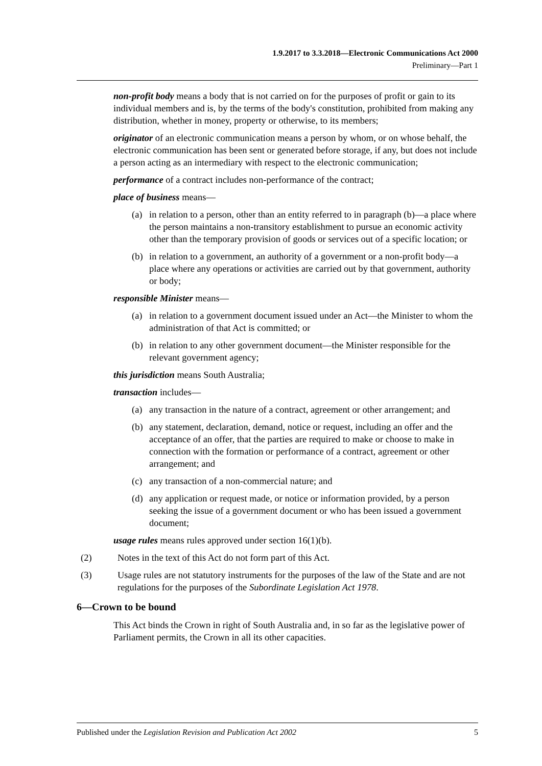1.9.2017 to 3.3.2018—Electronic Communications Act 2000
Preliminary—Part 1
non-profit body means a body that is not carried on for the purposes of profit or gain to its individual members and is, by the terms of the body's constitution, prohibited from making any distribution, whether in money, property or otherwise, to its members;
originator of an electronic communication means a person by whom, or on whose behalf, the electronic communication has been sent or generated before storage, if any, but does not include a person acting as an intermediary with respect to the electronic communication;
performance of a contract includes non-performance of the contract;
place of business means—
(a) in relation to a person, other than an entity referred to in paragraph (b)—a place where the person maintains a non-transitory establishment to pursue an economic activity other than the temporary provision of goods or services out of a specific location; or
(b) in relation to a government, an authority of a government or a non-profit body—a place where any operations or activities are carried out by that government, authority or body;
responsible Minister means—
(a) in relation to a government document issued under an Act—the Minister to whom the administration of that Act is committed; or
(b) in relation to any other government document—the Minister responsible for the relevant government agency;
this jurisdiction means South Australia;
transaction includes—
(a) any transaction in the nature of a contract, agreement or other arrangement; and
(b) any statement, declaration, demand, notice or request, including an offer and the acceptance of an offer, that the parties are required to make or choose to make in connection with the formation or performance of a contract, agreement or other arrangement; and
(c) any transaction of a non-commercial nature; and
(d) any application or request made, or notice or information provided, by a person seeking the issue of a government document or who has been issued a government document;
usage rules means rules approved under section 16(1)(b).
(2) Notes in the text of this Act do not form part of this Act.
(3) Usage rules are not statutory instruments for the purposes of the law of the State and are not regulations for the purposes of the Subordinate Legislation Act 1978.
6—Crown to be bound
This Act binds the Crown in right of South Australia and, in so far as the legislative power of Parliament permits, the Crown in all its other capacities.
Published under the Legislation Revision and Publication Act 2002 5